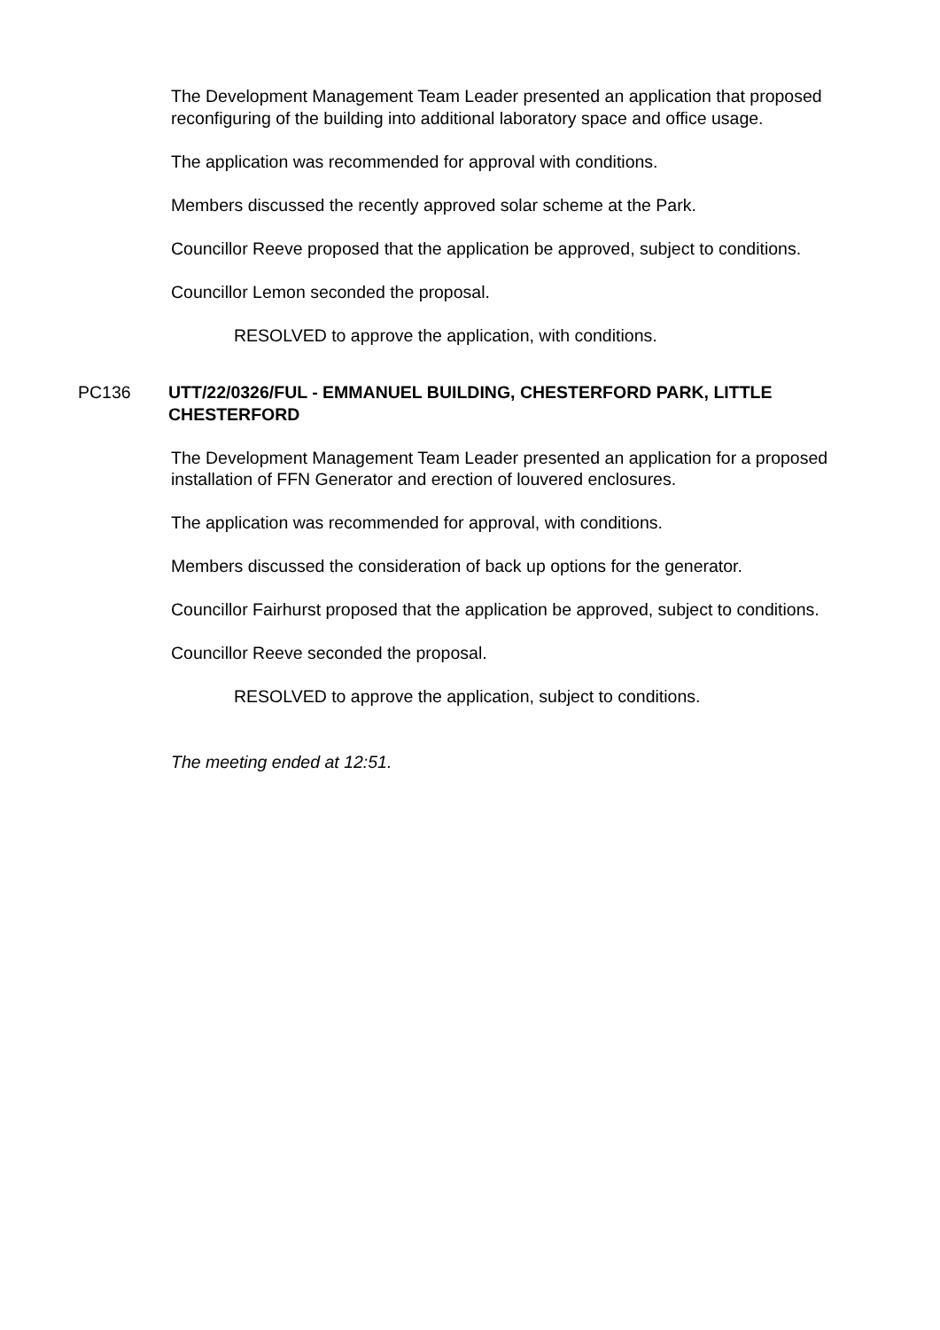The Development Management Team Leader presented an application that proposed reconfiguring of the building into additional laboratory space and office usage.
The application was recommended for approval with conditions.
Members discussed the recently approved solar scheme at the Park.
Councillor Reeve proposed that the application be approved, subject to conditions.
Councillor Lemon seconded the proposal.
RESOLVED to approve the application, with conditions.
PC136 UTT/22/0326/FUL - EMMANUEL BUILDING, CHESTERFORD PARK, LITTLE CHESTERFORD
The Development Management Team Leader presented an application for a proposed installation of FFN Generator and erection of louvered enclosures.
The application was recommended for approval, with conditions.
Members discussed the consideration of back up options for the generator.
Councillor Fairhurst proposed that the application be approved, subject to conditions.
Councillor Reeve seconded the proposal.
RESOLVED to approve the application, subject to conditions.
The meeting ended at 12:51.